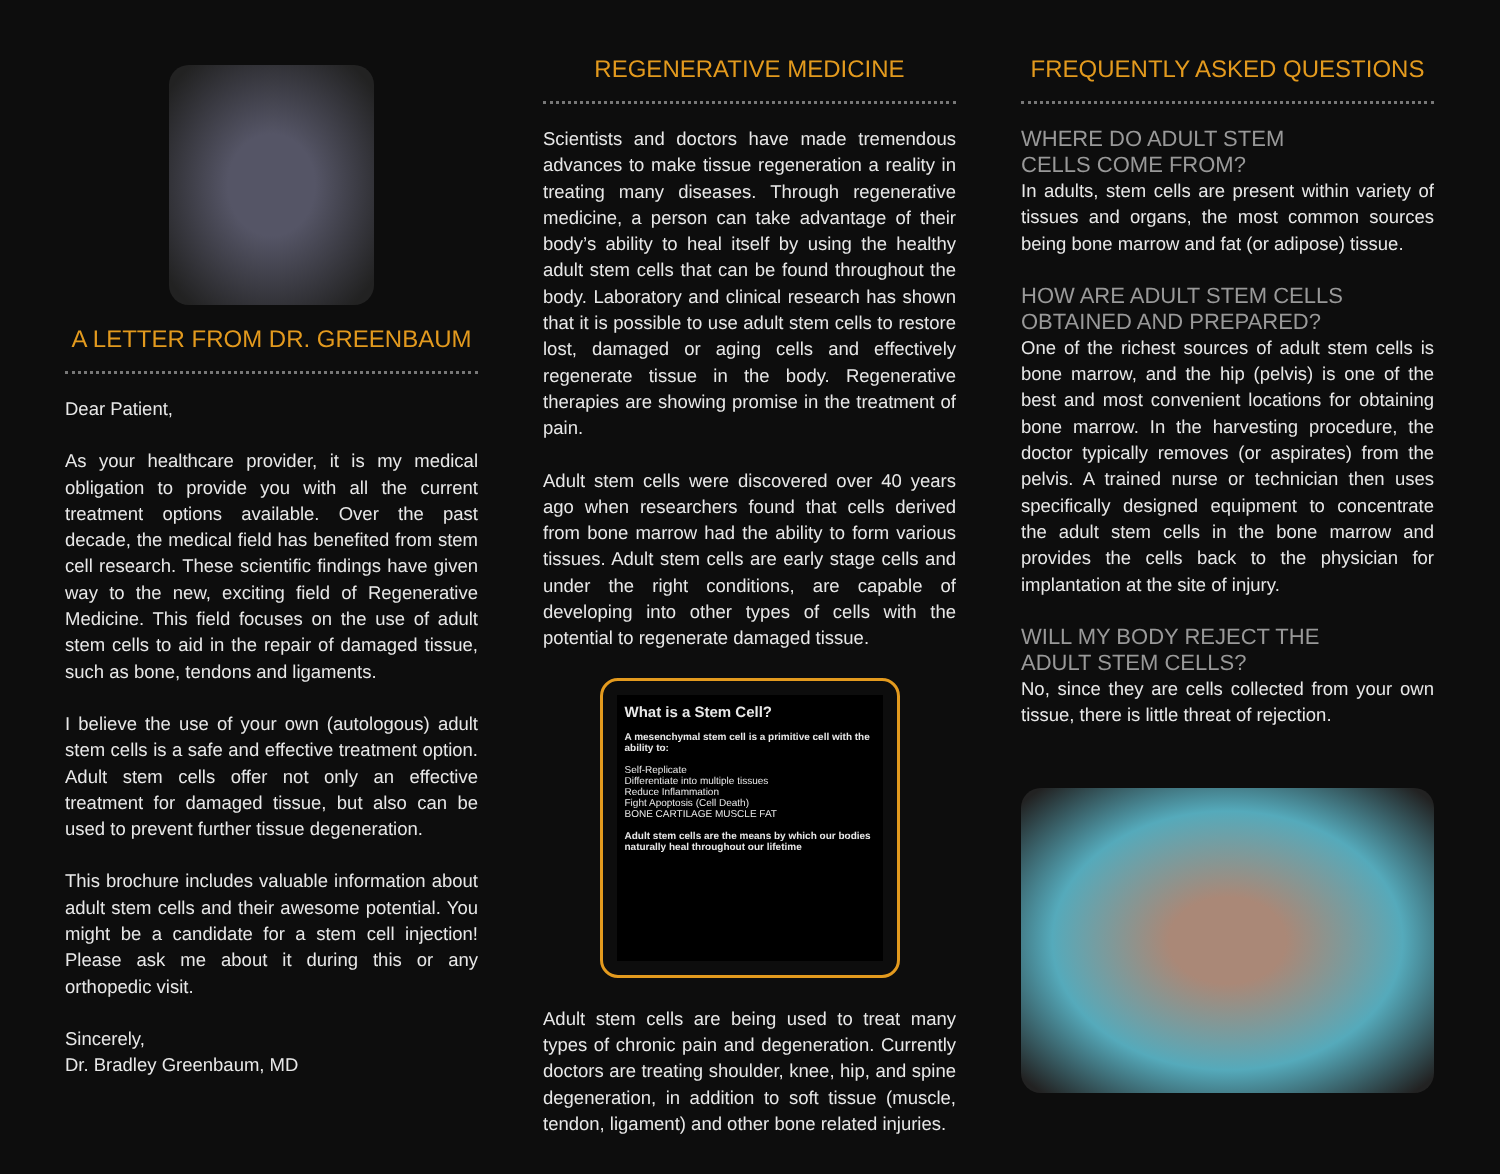A LETTER FROM DR. GREENBAUM
Dear Patient,
As your healthcare provider, it is my medical obligation to provide you with all the current treatment options available. Over the past decade, the medical field has benefited from stem cell research. These scientific findings have given way to the new, exciting field of Regenerative Medicine. This field focuses on the use of adult stem cells to aid in the repair of damaged tissue, such as bone, tendons and ligaments.
I believe the use of your own (autologous) adult stem cells is a safe and effective treatment option. Adult stem cells offer not only an effective treatment for damaged tissue, but also can be used to prevent further tissue degeneration.
This brochure includes valuable information about adult stem cells and their awesome potential. You might be a candidate for a stem cell injection! Please ask me about it during this or any orthopedic visit.
Sincerely,
Dr. Bradley Greenbaum, MD
REGENERATIVE MEDICINE
Scientists and doctors have made tremendous advances to make tissue regeneration a reality in treating many diseases. Through regenerative medicine, a person can take advantage of their body’s ability to heal itself by using the healthy adult stem cells that can be found throughout the body. Laboratory and clinical research has shown that it is possible to use adult stem cells to restore lost, damaged or aging cells and effectively regenerate tissue in the body. Regenerative therapies are showing promise in the treatment of pain.
Adult stem cells were discovered over 40 years ago when researchers found that cells derived from bone marrow had the ability to form various tissues. Adult stem cells are early stage cells and under the right conditions, are capable of developing into other types of cells with the potential to regenerate damaged tissue.
What is a Stem Cell?
A mesenchymal stem cell is a primitive cell with the ability to:
Self-Replicate
Differentiate into multiple tissues
Reduce Inflammation
Fight Apoptosis (Cell Death)
BONE CARTILAGE MUSCLE FAT
Adult stem cells are the means by which our bodies naturally heal throughout our lifetime
Adult stem cells are being used to treat many types of chronic pain and degeneration. Currently doctors are treating shoulder, knee, hip, and spine degeneration, in addition to soft tissue (muscle, tendon, ligament) and other bone related injuries.
FREQUENTLY ASKED QUESTIONS
WHERE DO ADULT STEM
CELLS COME FROM?
In adults, stem cells are present within variety of tissues and organs, the most common sources being bone marrow and fat (or adipose) tissue.
HOW ARE ADULT STEM CELLS
OBTAINED AND PREPARED?
One of the richest sources of adult stem cells is bone marrow, and the hip (pelvis) is one of the best and most convenient locations for obtaining bone marrow. In the harvesting procedure, the doctor typically removes (or aspirates) from the pelvis. A trained nurse or technician then uses specifically designed equipment to concentrate the adult stem cells in the bone marrow and provides the cells back to the physician for implantation at the site of injury.
WILL MY BODY REJECT THE
ADULT STEM CELLS?
No, since they are cells collected from your own tissue, there is little threat of rejection.